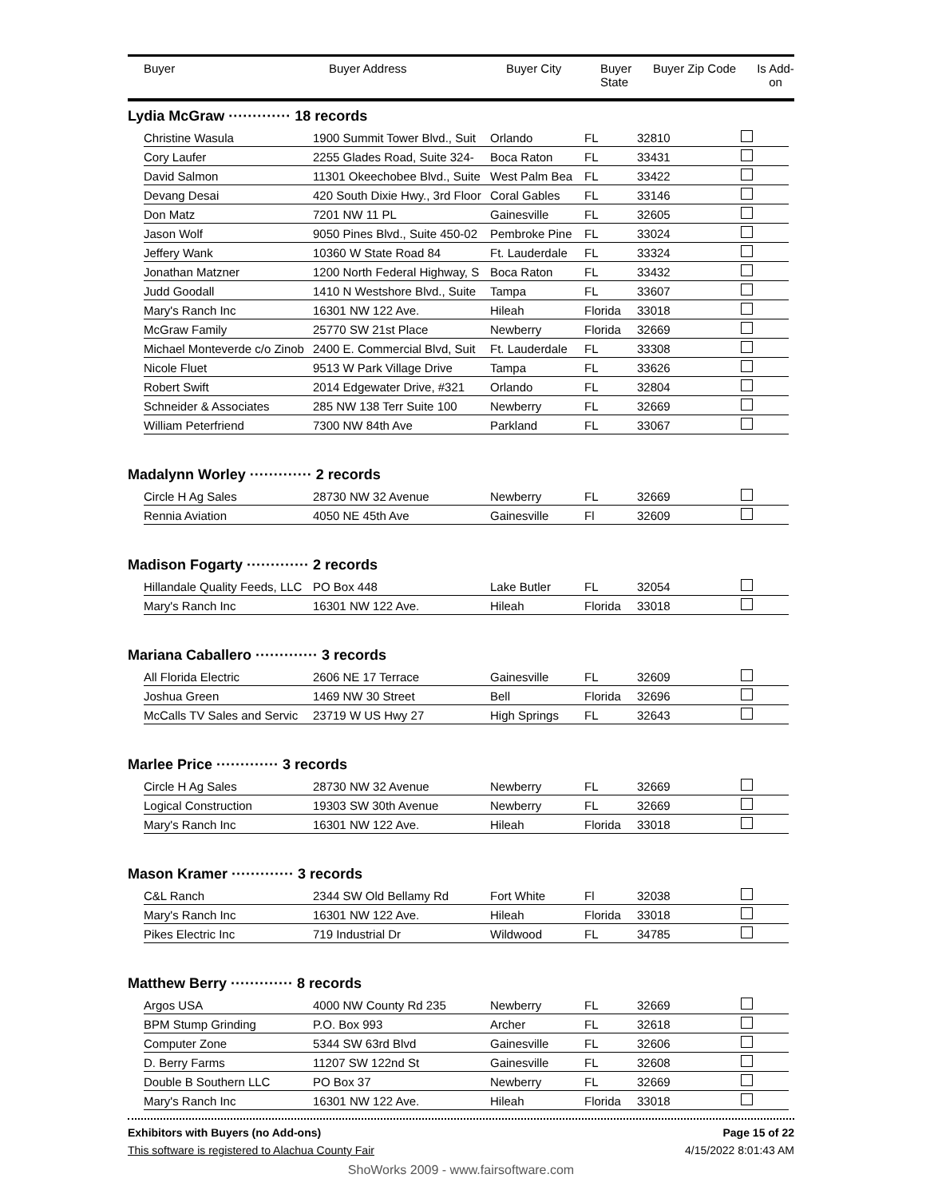| Buyer | Buyer Address | Buyer City | Buyer State | Buyer Zip Code | Is Add- on |
| --- | --- | --- | --- | --- | --- |
Lydia McGraw ············· 18 records
| Christine Wasula | 1900 Summit Tower Blvd., Suit | Orlando | FL | 32810 | |
| Cory Laufer | 2255 Glades Road, Suite 324- | Boca Raton | FL | 33431 | |
| David Salmon | 11301 Okeechobee Blvd., Suite | West Palm Bea | FL | 33422 | |
| Devang Desai | 420 South Dixie Hwy., 3rd Floor | Coral Gables | FL | 33146 | |
| Don Matz | 7201 NW 11 PL | Gainesville | FL | 32605 | |
| Jason Wolf | 9050 Pines Blvd., Suite 450-02 | Pembroke Pine | FL | 33024 | |
| Jeffery Wank | 10360 W State Road 84 | Ft. Lauderdale | FL | 33324 | |
| Jonathan Matzner | 1200 North Federal Highway, S | Boca Raton | FL | 33432 | |
| Judd Goodall | 1410 N Westshore Blvd., Suite | Tampa | FL | 33607 | |
| Mary's Ranch Inc | 16301 NW 122 Ave. | Hileah | Florida | 33018 | |
| McGraw Family | 25770 SW 21st Place | Newberry | Florida | 32669 | |
| Michael Monteverde c/o Zinob | 2400 E. Commercial Blvd, Suit | Ft. Lauderdale | FL | 33308 | |
| Nicole Fluet | 9513 W Park Village Drive | Tampa | FL | 33626 | |
| Robert Swift | 2014 Edgewater Drive, #321 | Orlando | FL | 32804 | |
| Schneider & Associates | 285 NW 138 Terr Suite 100 | Newberry | FL | 32669 | |
| William Peterfriend | 7300 NW 84th Ave | Parkland | FL | 33067 | |
Madalynn Worley ············· 2 records
| Circle H Ag Sales | 28730 NW 32 Avenue | Newberry | FL | 32669 | |
| Rennia Aviation | 4050 NE 45th Ave | Gainesville | Fl | 32609 | |
Madison Fogarty ············· 2 records
| Hillandale Quality Feeds, LLC | PO Box 448 | Lake Butler | FL | 32054 | |
| Mary's Ranch Inc | 16301 NW 122 Ave. | Hileah | Florida | 33018 | |
Mariana Caballero ············· 3 records
| All Florida Electric | 2606 NE 17 Terrace | Gainesville | FL | 32609 | |
| Joshua Green | 1469 NW 30 Street | Bell | Florida | 32696 | |
| McCalls TV Sales and Servic | 23719 W US Hwy 27 | High Springs | FL | 32643 | |
Marlee Price ············· 3 records
| Circle H Ag Sales | 28730 NW 32 Avenue | Newberry | FL | 32669 | |
| Logical Construction | 19303 SW 30th Avenue | Newberry | FL | 32669 | |
| Mary's Ranch Inc | 16301 NW 122 Ave. | Hileah | Florida | 33018 | |
Mason Kramer ············· 3 records
| C&L Ranch | 2344 SW Old Bellamy Rd | Fort White | Fl | 32038 | |
| Mary's Ranch Inc | 16301 NW 122 Ave. | Hileah | Florida | 33018 | |
| Pikes Electric Inc | 719 Industrial Dr | Wildwood | FL | 34785 | |
Matthew Berry ············· 8 records
| Argos USA | 4000 NW County Rd 235 | Newberry | FL | 32669 | |
| BPM Stump Grinding | P.O. Box 993 | Archer | FL | 32618 | |
| Computer Zone | 5344 SW 63rd Blvd | Gainesville | FL | 32606 | |
| D. Berry Farms | 11207 SW 122nd St | Gainesville | FL | 32608 | |
| Double B Southern LLC | PO Box 37 | Newberry | FL | 32669 | |
| Mary's Ranch Inc | 16301 NW 122 Ave. | Hileah | Florida | 33018 | |
Exhibitors with Buyers (no Add-ons) Page 15 of 22
This software is registered to Alachua County Fair 4/15/2022 8:01:43 AM
ShoWorks 2009 - www.fairsoftware.com